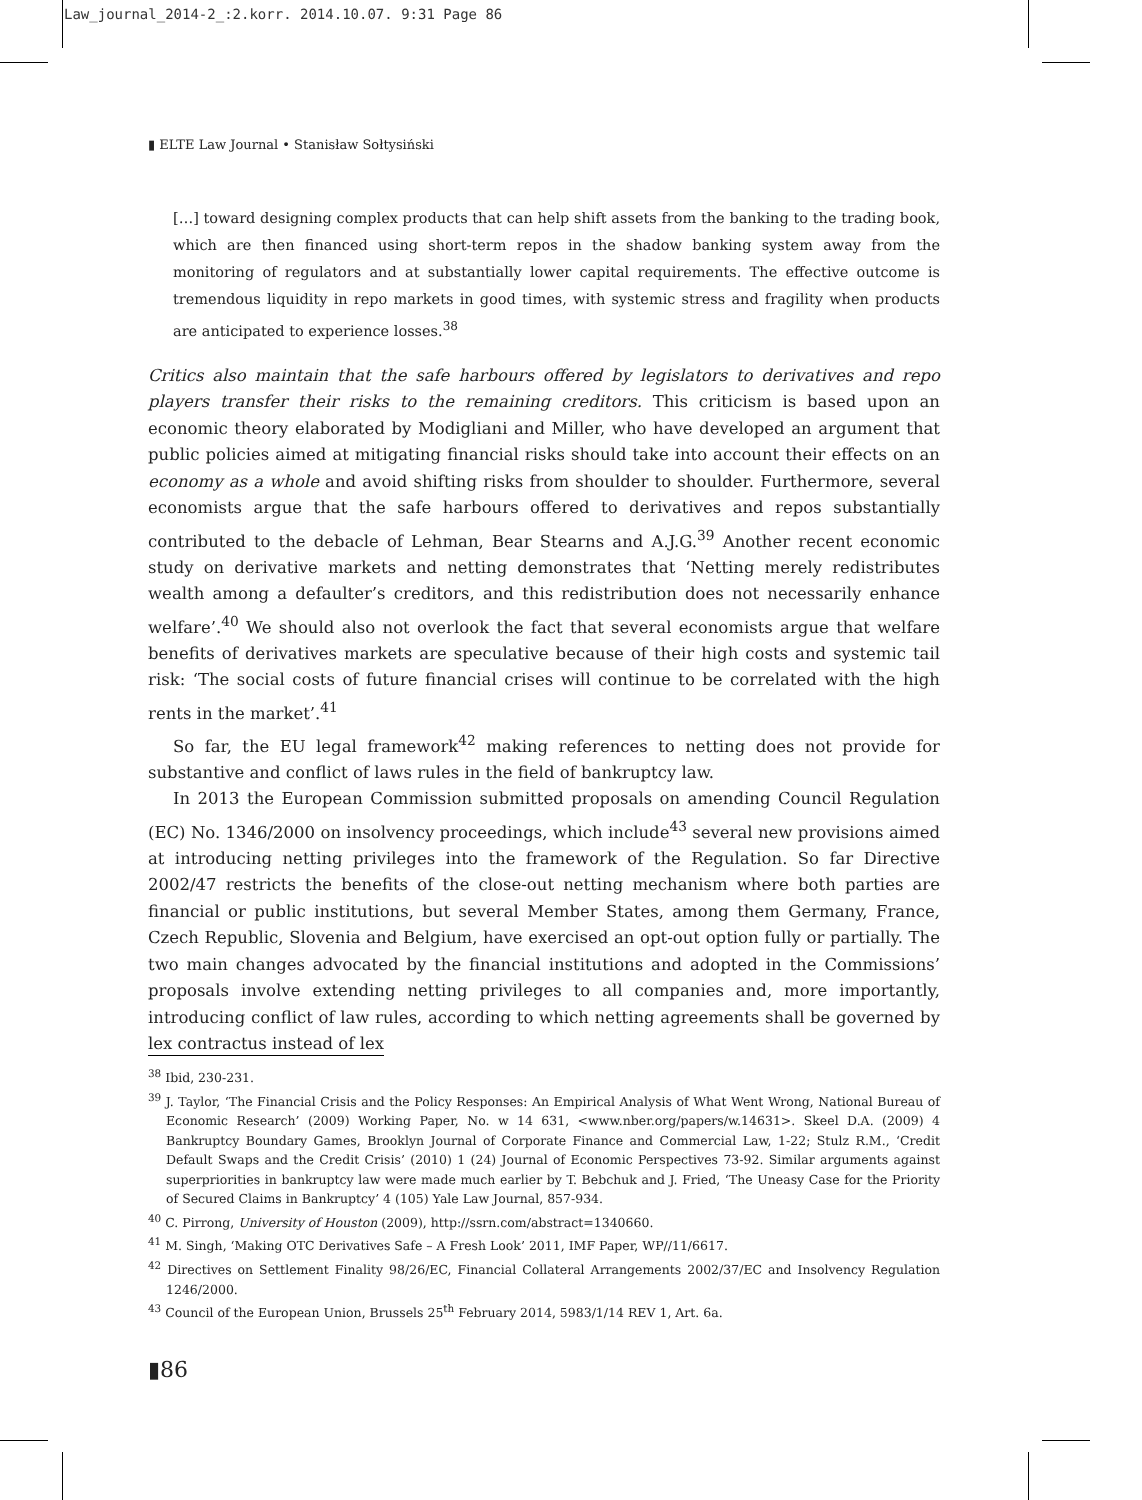Law_journal_2014-2_:2.korr. 2014.10.07. 9:31 Page 86
▮ ELTE Law Journal • Stanisław Sołtysiński
[…] toward designing complex products that can help shift assets from the banking to the trading book, which are then financed using short-term repos in the shadow banking system away from the monitoring of regulators and at substantially lower capital requirements. The effective outcome is tremendous liquidity in repo markets in good times, with systemic stress and fragility when products are anticipated to experience losses.<sup>38</sup>
Critics also maintain that the safe harbours offered by legislators to derivatives and repo players transfer their risks to the remaining creditors. This criticism is based upon an economic theory elaborated by Modigliani and Miller, who have developed an argument that public policies aimed at mitigating financial risks should take into account their effects on an economy as a whole and avoid shifting risks from shoulder to shoulder. Furthermore, several economists argue that the safe harbours offered to derivatives and repos substantially contributed to the debacle of Lehman, Bear Stearns and A.J.G.<sup>39</sup> Another recent economic study on derivative markets and netting demonstrates that ‘Netting merely redistributes wealth among a defaulter’s creditors, and this redistribution does not necessarily enhance welfare’.<sup>40</sup> We should also not overlook the fact that several economists argue that welfare benefits of derivatives markets are speculative because of their high costs and systemic tail risk: ‘The social costs of future financial crises will continue to be correlated with the high rents in the market’.<sup>41</sup>
So far, the EU legal framework<sup>42</sup> making references to netting does not provide for substantive and conflict of laws rules in the field of bankruptcy law.
In 2013 the European Commission submitted proposals on amending Council Regulation (EC) No. 1346/2000 on insolvency proceedings, which include<sup>43</sup> several new provisions aimed at introducing netting privileges into the framework of the Regulation. So far Directive 2002/47 restricts the benefits of the close-out netting mechanism where both parties are financial or public institutions, but several Member States, among them Germany, France, Czech Republic, Slovenia and Belgium, have exercised an opt-out option fully or partially. The two main changes advocated by the financial institutions and adopted in the Commissions’ proposals involve extending netting privileges to all companies and, more importantly, introducing conflict of law rules, according to which netting agreements shall be governed by lex contractus instead of lex
<sup>38</sup> Ibid, 230-231.
<sup>39</sup> J. Taylor, ‘The Financial Crisis and the Policy Responses: An Empirical Analysis of What Went Wrong, National Bureau of Economic Research’ (2009) Working Paper, No. w 14 631, <www.nber.org/papers/w.14631>. Skeel D.A. (2009) 4 Bankruptcy Boundary Games, Brooklyn Journal of Corporate Finance and Commercial Law, 1-22; Stulz R.M., ‘Credit Default Swaps and the Credit Crisis’ (2010) 1 (24) Journal of Economic Perspectives 73-92. Similar arguments against superpriorities in bankruptcy law were made much earlier by T. Bebchuk and J. Fried, ‘The Uneasy Case for the Priority of Secured Claims in Bankruptcy’ 4 (105) Yale Law Journal, 857-934.
<sup>40</sup> C. Pirrong, University of Houston (2009), http://ssrn.com/abstract=1340660.
<sup>41</sup> M. Singh, ‘Making OTC Derivatives Safe – A Fresh Look’ 2011, IMF Paper, WP//11/6617.
<sup>42</sup> Directives on Settlement Finality 98/26/EC, Financial Collateral Arrangements 2002/37/EC and Insolvency Regulation 1246/2000.
<sup>43</sup> Council of the European Union, Brussels 25<sup>th</sup> February 2014, 5983/1/14 REV 1, Art. 6a.
▮86